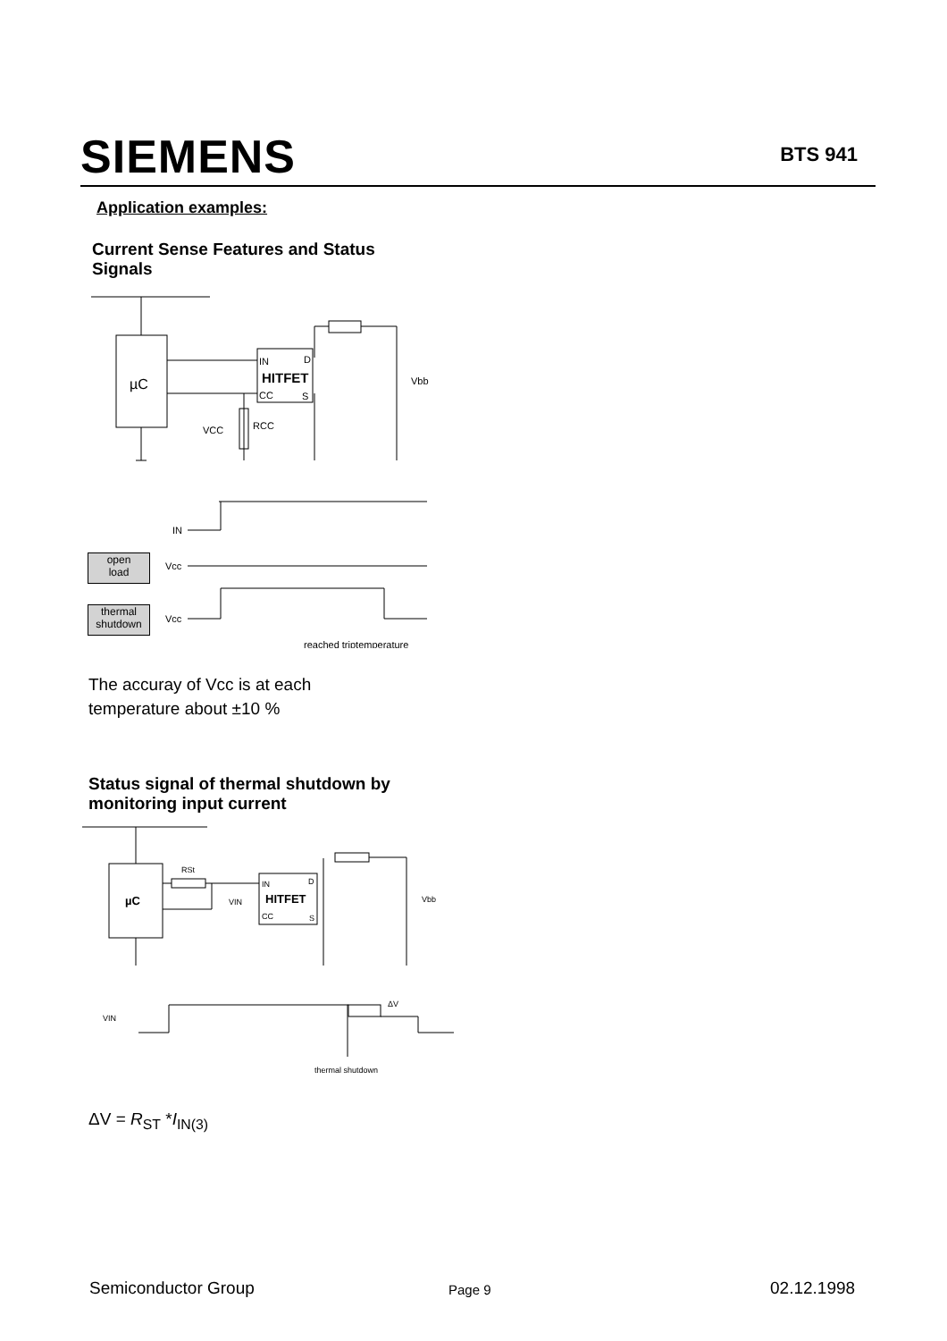SIEMENS BTS 941
Application examples:
Current Sense Features and Status
Signals
µC
IN
D
HITFET
CC
S
Vbb
VCC
RCC
IN
Vcc
Vcc
reached triptemperature
open
load
thermal
shutdown
The accuray of Vcc is at each
temperature about ±10 %
Status signal of thermal shutdown by
monitoring input current
µC
RSt
VIN
IN
D
HITFET
CC
S
Vbb
VIN
ΔV
thermal shutdown
ΔV = R<sub>ST</sub> *I<sub>IN(3)</sub>
Semiconductor Group Page 9 02.12.1998